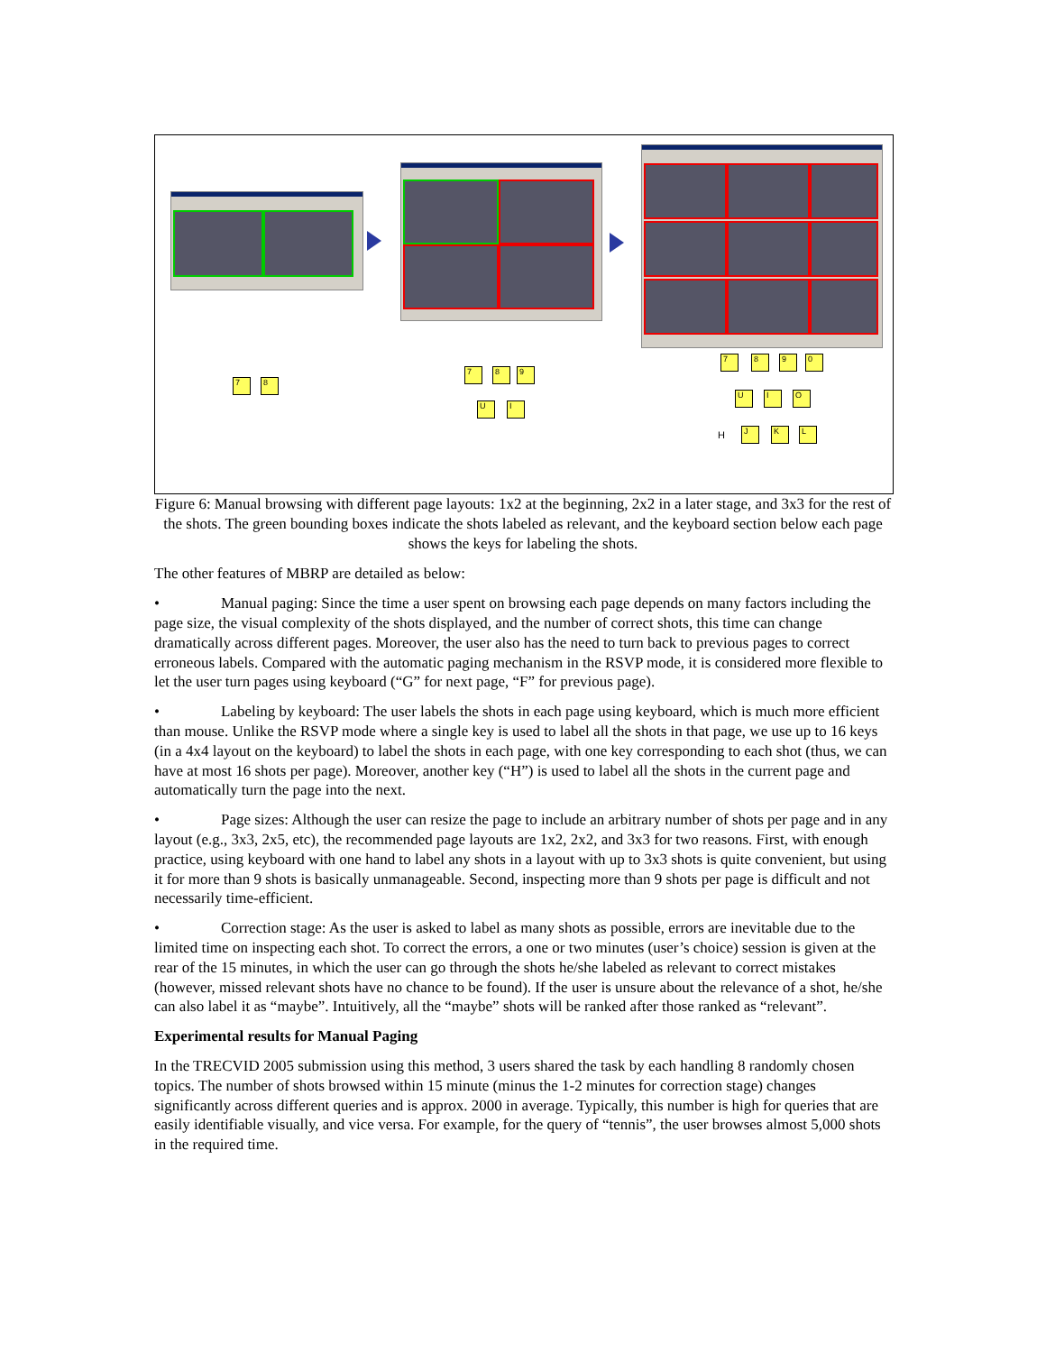7 8
7 8 9
U I
7 8 9 0
U I O
J K L
H
Figure 6: Manual browsing with different page layouts: 1x2 at the beginning, 2x2 in a later stage, and 3x3 for the rest of the shots. The green bounding boxes indicate the shots labeled as relevant, and the keyboard section below each page shows the keys for labeling the shots.
The other features of MBRP are detailed as below:
• Manual paging: Since the time a user spent on browsing each page depends on many factors including the page size, the visual complexity of the shots displayed, and the number of correct shots, this time can change dramatically across different pages. Moreover, the user also has the need to turn back to previous pages to correct erroneous labels. Compared with the automatic paging mechanism in the RSVP mode, it is considered more flexible to let the user turn pages using keyboard (“G” for next page, “F” for previous page).
• Labeling by keyboard: The user labels the shots in each page using keyboard, which is much more efficient than mouse. Unlike the RSVP mode where a single key is used to label all the shots in that page, we use up to 16 keys (in a 4x4 layout on the keyboard) to label the shots in each page, with one key corresponding to each shot (thus, we can have at most 16 shots per page). Moreover, another key (“H”) is used to label all the shots in the current page and automatically turn the page into the next.
• Page sizes: Although the user can resize the page to include an arbitrary number of shots per page and in any layout (e.g., 3x3, 2x5, etc), the recommended page layouts are 1x2, 2x2, and 3x3 for two reasons. First, with enough practice, using keyboard with one hand to label any shots in a layout with up to 3x3 shots is quite convenient, but using it for more than 9 shots is basically unmanageable. Second, inspecting more than 9 shots per page is difficult and not necessarily time-efficient.
• Correction stage: As the user is asked to label as many shots as possible, errors are inevitable due to the limited time on inspecting each shot. To correct the errors, a one or two minutes (user’s choice) session is given at the rear of the 15 minutes, in which the user can go through the shots he/she labeled as relevant to correct mistakes (however, missed relevant shots have no chance to be found). If the user is unsure about the relevance of a shot, he/she can also label it as “maybe”. Intuitively, all the “maybe” shots will be ranked after those ranked as “relevant”.
Experimental results for Manual Paging
In the TRECVID 2005 submission using this method, 3 users shared the task by each handling 8 randomly chosen topics. The number of shots browsed within 15 minute (minus the 1-2 minutes for correction stage) changes significantly across different queries and is approx. 2000 in average. Typically, this number is high for queries that are easily identifiable visually, and vice versa. For example, for the query of “tennis”, the user browses almost 5,000 shots in the required time.